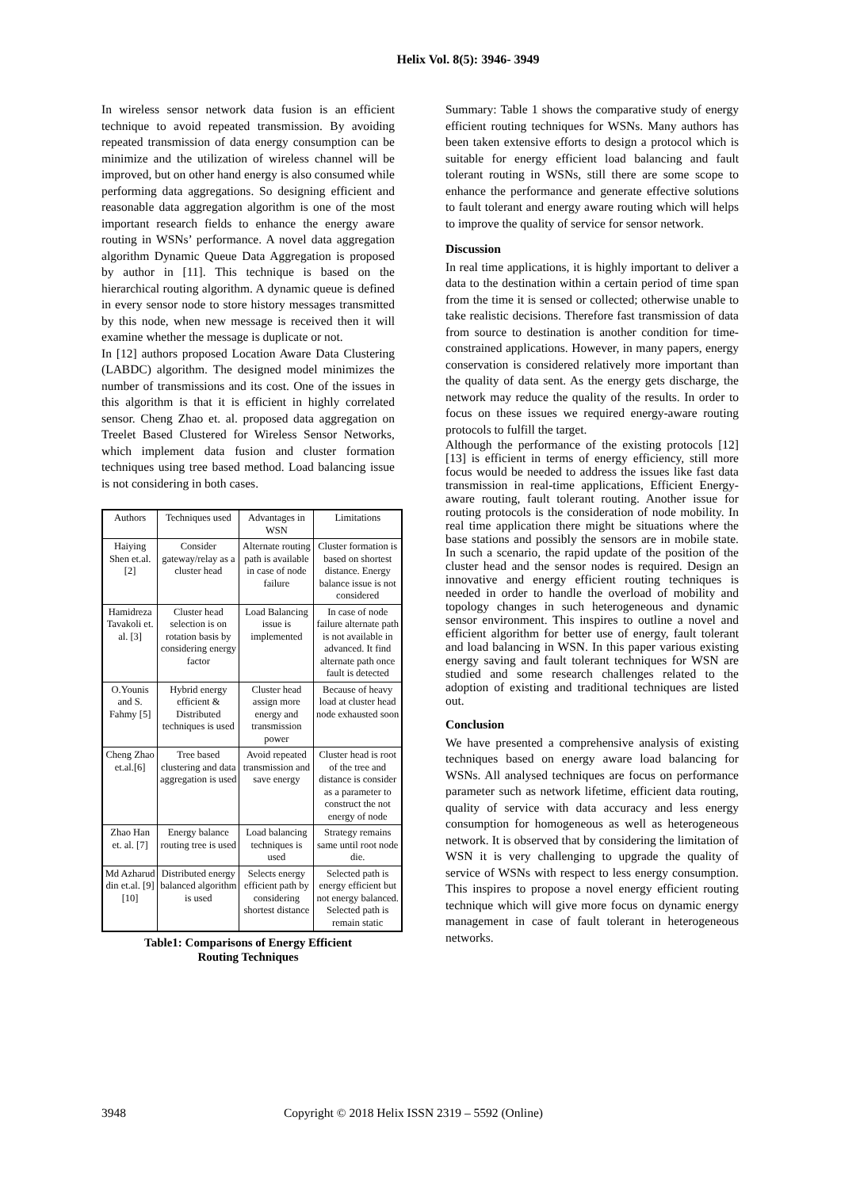Helix Vol. 8(5): 3946- 3949
In wireless sensor network data fusion is an efficient technique to avoid repeated transmission. By avoiding repeated transmission of data energy consumption can be minimize and the utilization of wireless channel will be improved, but on other hand energy is also consumed while performing data aggregations. So designing efficient and reasonable data aggregation algorithm is one of the most important research fields to enhance the energy aware routing in WSNs’ performance. A novel data aggregation algorithm Dynamic Queue Data Aggregation is proposed by author in [11]. This technique is based on the hierarchical routing algorithm. A dynamic queue is defined in every sensor node to store history messages transmitted by this node, when new message is received then it will examine whether the message is duplicate or not.
In [12] authors proposed Location Aware Data Clustering (LABDC) algorithm. The designed model minimizes the number of transmissions and its cost. One of the issues in this algorithm is that it is efficient in highly correlated sensor. Cheng Zhao et. al. proposed data aggregation on Treelet Based Clustered for Wireless Sensor Networks, which implement data fusion and cluster formation techniques using tree based method. Load balancing issue is not considering in both cases.
| Authors | Techniques used | Advantages in WSN | Limitations |
| --- | --- | --- | --- |
| Haiying Shen et.al.[2] | Consider gateway/relay as a cluster head | Alternate routing path is available in case of node failure | Cluster formation is based on shortest distance. Energy balance issue is not considered |
| Hamidreza Tavakoli et. al. [3] | Cluster head selection is on rotation basis by considering energy factor | Load Balancing issue is implemented | In case of node failure alternate path is not available in advanced. It find alternate path once fault is detected |
| O.Younis and S. Fahmy [5] | Hybrid energy efficient & Distributed techniques is used | Cluster head assign more energy and transmission power | Because of heavy load at cluster head node exhausted soon |
| Cheng Zhao et.al.[6] | Tree based clustering and data aggregation is used | Avoid repeated transmission and save energy | Cluster head is root of the tree and distance is consider as a parameter to construct the not energy of node |
| Zhao Han et. al. [7] | Energy balance routing tree is used | Load balancing techniques is used | Strategy remains same until root node die. |
| Md Azharud din et.al. [9][10] | Distributed energy balanced algorithm is used | Selects energy efficient path by considering shortest distance | Selected path is energy efficient but not energy balanced. Selected path is remain static |
Table1: Comparisons of Energy Efficient
Routing Techniques
Summary: Table 1 shows the comparative study of energy efficient routing techniques for WSNs. Many authors has been taken extensive efforts to design a protocol which is suitable for energy efficient load balancing and fault tolerant routing in WSNs, still there are some scope to enhance the performance and generate effective solutions to fault tolerant and energy aware routing which will helps to improve the quality of service for sensor network.
Discussion
In real time applications, it is highly important to deliver a data to the destination within a certain period of time span from the time it is sensed or collected; otherwise unable to take realistic decisions. Therefore fast transmission of data from source to destination is another condition for time-constrained applications. However, in many papers, energy conservation is considered relatively more important than the quality of data sent. As the energy gets discharge, the network may reduce the quality of the results. In order to focus on these issues we required energy-aware routing protocols to fulfill the target.
Although the performance of the existing protocols [12] [13] is efficient in terms of energy efficiency, still more focus would be needed to address the issues like fast data transmission in real-time applications, Efficient Energy-aware routing, fault tolerant routing. Another issue for routing protocols is the consideration of node mobility. In real time application there might be situations where the base stations and possibly the sensors are in mobile state. In such a scenario, the rapid update of the position of the cluster head and the sensor nodes is required. Design an innovative and energy efficient routing techniques is needed in order to handle the overload of mobility and topology changes in such heterogeneous and dynamic sensor environment. This inspires to outline a novel and efficient algorithm for better use of energy, fault tolerant and load balancing in WSN. In this paper various existing energy saving and fault tolerant techniques for WSN are studied and some research challenges related to the adoption of existing and traditional techniques are listed out.
Conclusion
We have presented a comprehensive analysis of existing techniques based on energy aware load balancing for WSNs. All analysed techniques are focus on performance parameter such as network lifetime, efficient data routing, quality of service with data accuracy and less energy consumption for homogeneous as well as heterogeneous network. It is observed that by considering the limitation of WSN it is very challenging to upgrade the quality of service of WSNs with respect to less energy consumption. This inspires to propose a novel energy efficient routing technique which will give more focus on dynamic energy management in case of fault tolerant in heterogeneous networks.
3948 Copyright © 2018 Helix ISSN 2319 – 5592 (Online)